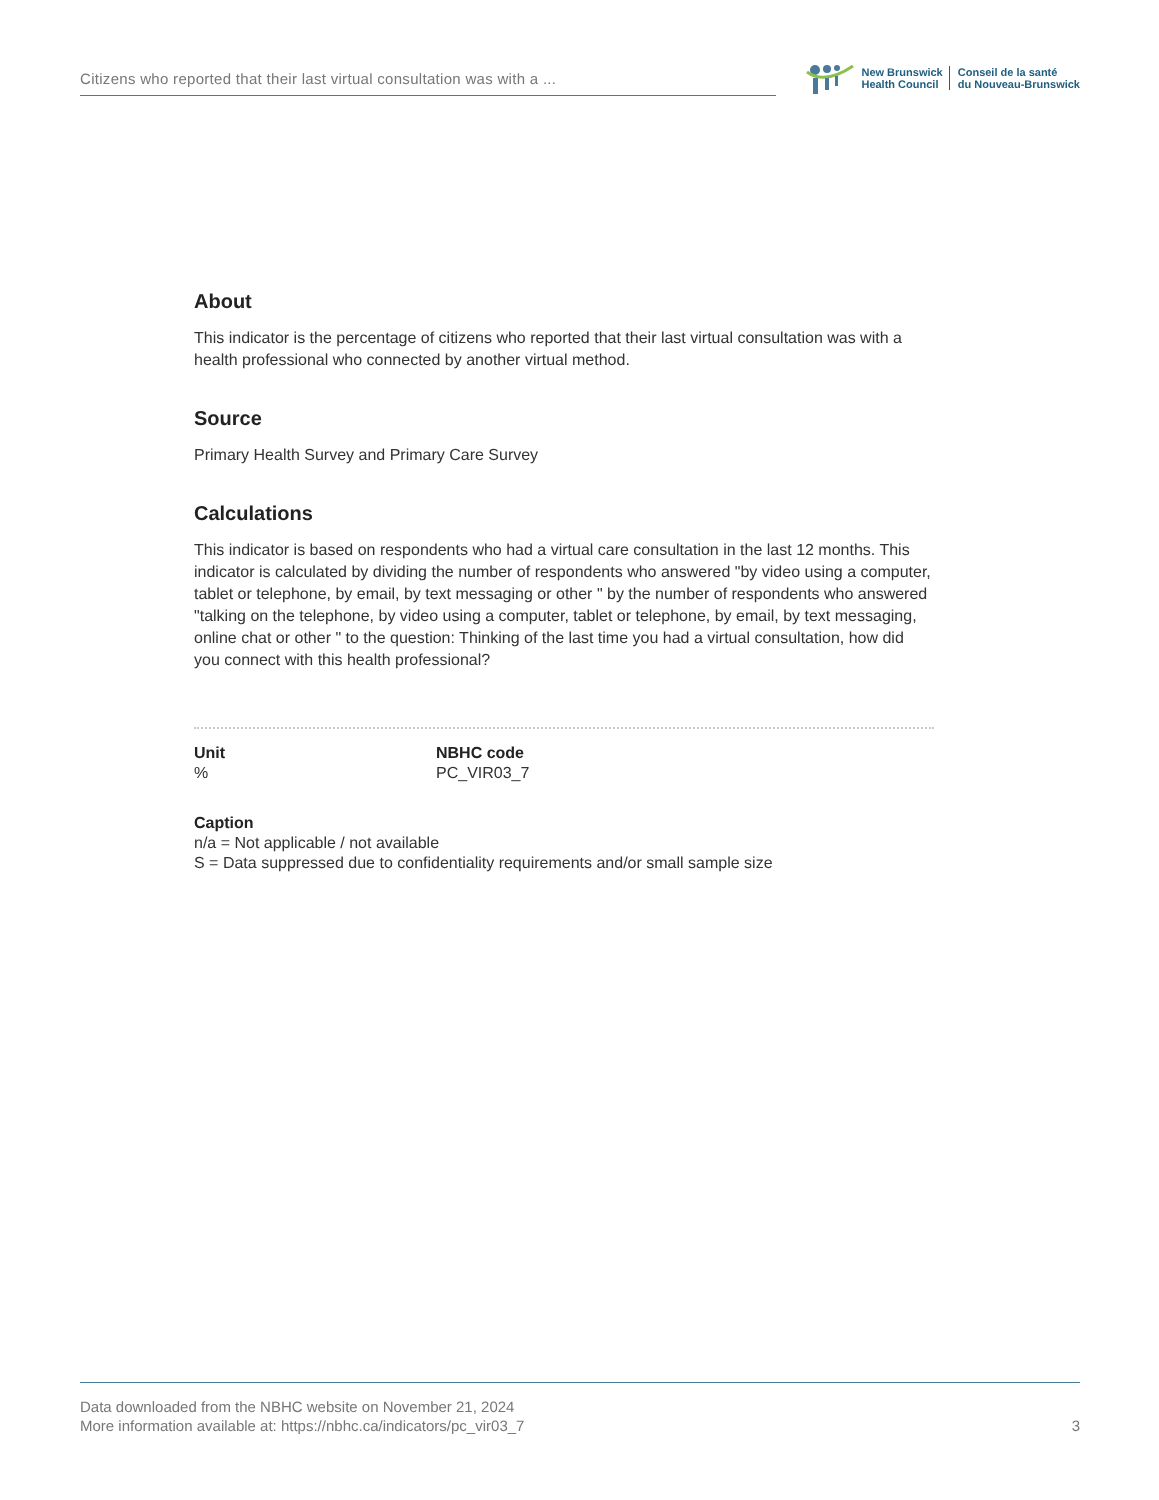Citizens who reported that their last virtual consultation was with a ...
New Brunswick
Health Council
Conseil de la santé
du Nouveau-Brunswick
About
This indicator is the percentage of citizens who reported that their last virtual consultation was with a health professional who connected by another virtual method.
Source
Primary Health Survey and Primary Care Survey
Calculations
This indicator is based on respondents who had a virtual care consultation in the last 12 months. This indicator is calculated by dividing the number of respondents who answered "by video using a computer, tablet or telephone, by email, by text messaging or other " by the number of respondents who answered "talking on the telephone, by video using a computer, tablet or telephone, by email, by text messaging, online chat or other " to the question: Thinking of the last time you had a virtual consultation, how did you connect with this health professional?
Unit
%
NBHC code
PC_VIR03_7
Caption
n/a = Not applicable / not available
S = Data suppressed due to confidentiality requirements and/or small sample size
Data downloaded from the NBHC website on November 21, 2024
More information available at: https://nbhc.ca/indicators/pc_vir03_7
3